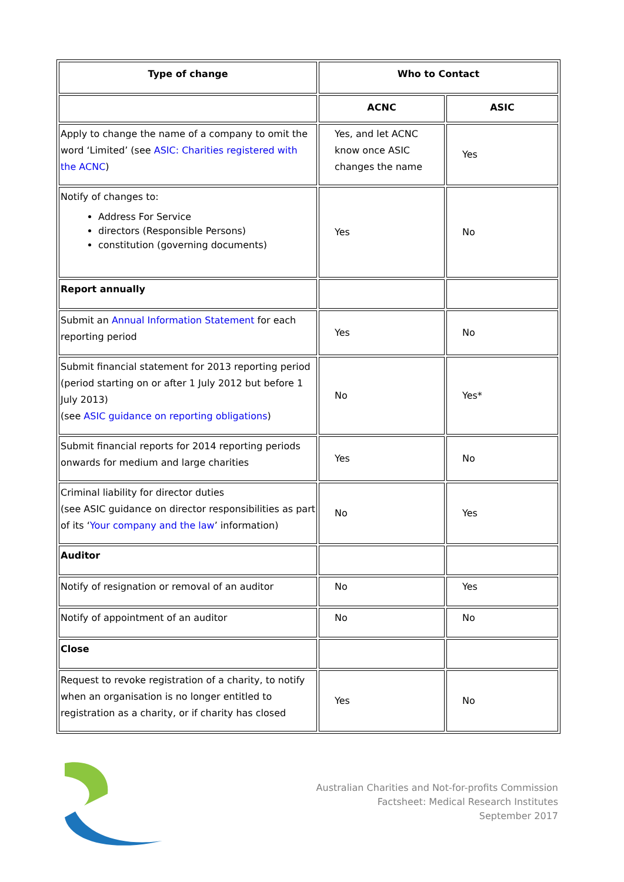| Type of change | Who to Contact | |
| --- | --- | --- |
| | ACNC | ASIC |
| Apply to change the name of a company to omit the word ‘Limited’ (see ASIC: Charities registered with the ACNC ) | Yes, and let ACNC know once ASIC changes the name | Yes |
| Notify of changes to: Address For Service directors (Responsible Persons) constitution (governing documents) | Yes | No |
| Report annually | | |
| Submit an Annual Information Statement for each reporting period | Yes | No |
| Submit financial statement for 2013 reporting period (period starting on or after 1 July 2012 but before 1 July 2013) (see ASIC guidance on reporting obligations ) | No | Yes* |
| Submit financial reports for 2014 reporting periods onwards for medium and large charities | Yes | No |
| Criminal liability for director duties (see ASIC guidance on director responsibilities as part of its ‘ Your company and the law ’ information) | No | Yes |
| Auditor | | |
| Notify of resignation or removal of an auditor | No | Yes |
| Notify of appointment of an auditor | No | No |
| Close | | |
| Request to revoke registration of a charity, to notify when an organisation is no longer entitled to registration as a charity, or if charity has closed | Yes | No |
Australian Charities and Not-for-profits Commission
Factsheet: Medical Research Institutes
September 2017